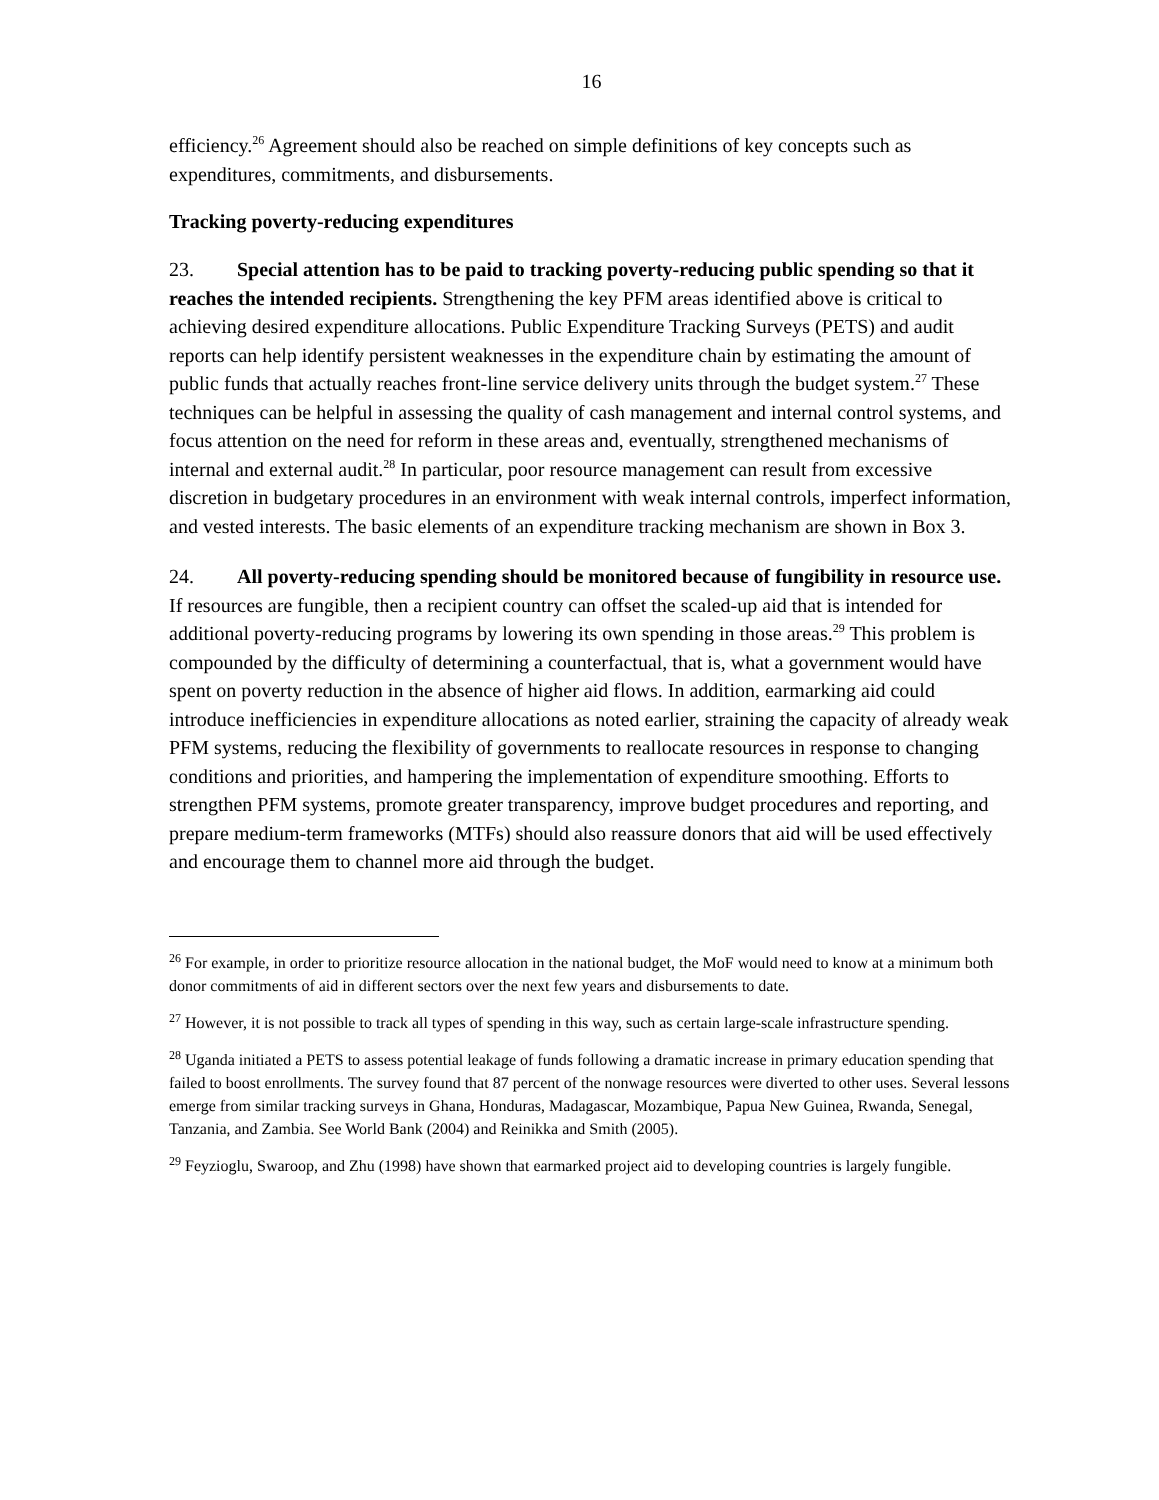16
efficiency.<sup>26</sup> Agreement should also be reached on simple definitions of key concepts such as expenditures, commitments, and disbursements.
Tracking poverty-reducing expenditures
23. Special attention has to be paid to tracking poverty-reducing public spending so that it reaches the intended recipients. Strengthening the key PFM areas identified above is critical to achieving desired expenditure allocations. Public Expenditure Tracking Surveys (PETS) and audit reports can help identify persistent weaknesses in the expenditure chain by estimating the amount of public funds that actually reaches front-line service delivery units through the budget system.<sup>27</sup> These techniques can be helpful in assessing the quality of cash management and internal control systems, and focus attention on the need for reform in these areas and, eventually, strengthened mechanisms of internal and external audit.<sup>28</sup> In particular, poor resource management can result from excessive discretion in budgetary procedures in an environment with weak internal controls, imperfect information, and vested interests. The basic elements of an expenditure tracking mechanism are shown in Box 3.
24. All poverty-reducing spending should be monitored because of fungibility in resource use. If resources are fungible, then a recipient country can offset the scaled-up aid that is intended for additional poverty-reducing programs by lowering its own spending in those areas.<sup>29</sup> This problem is compounded by the difficulty of determining a counterfactual, that is, what a government would have spent on poverty reduction in the absence of higher aid flows. In addition, earmarking aid could introduce inefficiencies in expenditure allocations as noted earlier, straining the capacity of already weak PFM systems, reducing the flexibility of governments to reallocate resources in response to changing conditions and priorities, and hampering the implementation of expenditure smoothing. Efforts to strengthen PFM systems, promote greater transparency, improve budget procedures and reporting, and prepare medium-term frameworks (MTFs) should also reassure donors that aid will be used effectively and encourage them to channel more aid through the budget.
<sup>26</sup> For example, in order to prioritize resource allocation in the national budget, the MoF would need to know at a minimum both donor commitments of aid in different sectors over the next few years and disbursements to date.
<sup>27</sup> However, it is not possible to track all types of spending in this way, such as certain large-scale infrastructure spending.
<sup>28</sup> Uganda initiated a PETS to assess potential leakage of funds following a dramatic increase in primary education spending that failed to boost enrollments. The survey found that 87 percent of the nonwage resources were diverted to other uses. Several lessons emerge from similar tracking surveys in Ghana, Honduras, Madagascar, Mozambique, Papua New Guinea, Rwanda, Senegal, Tanzania, and Zambia. See World Bank (2004) and Reinikka and Smith (2005).
<sup>29</sup> Feyzioglu, Swaroop, and Zhu (1998) have shown that earmarked project aid to developing countries is largely fungible.